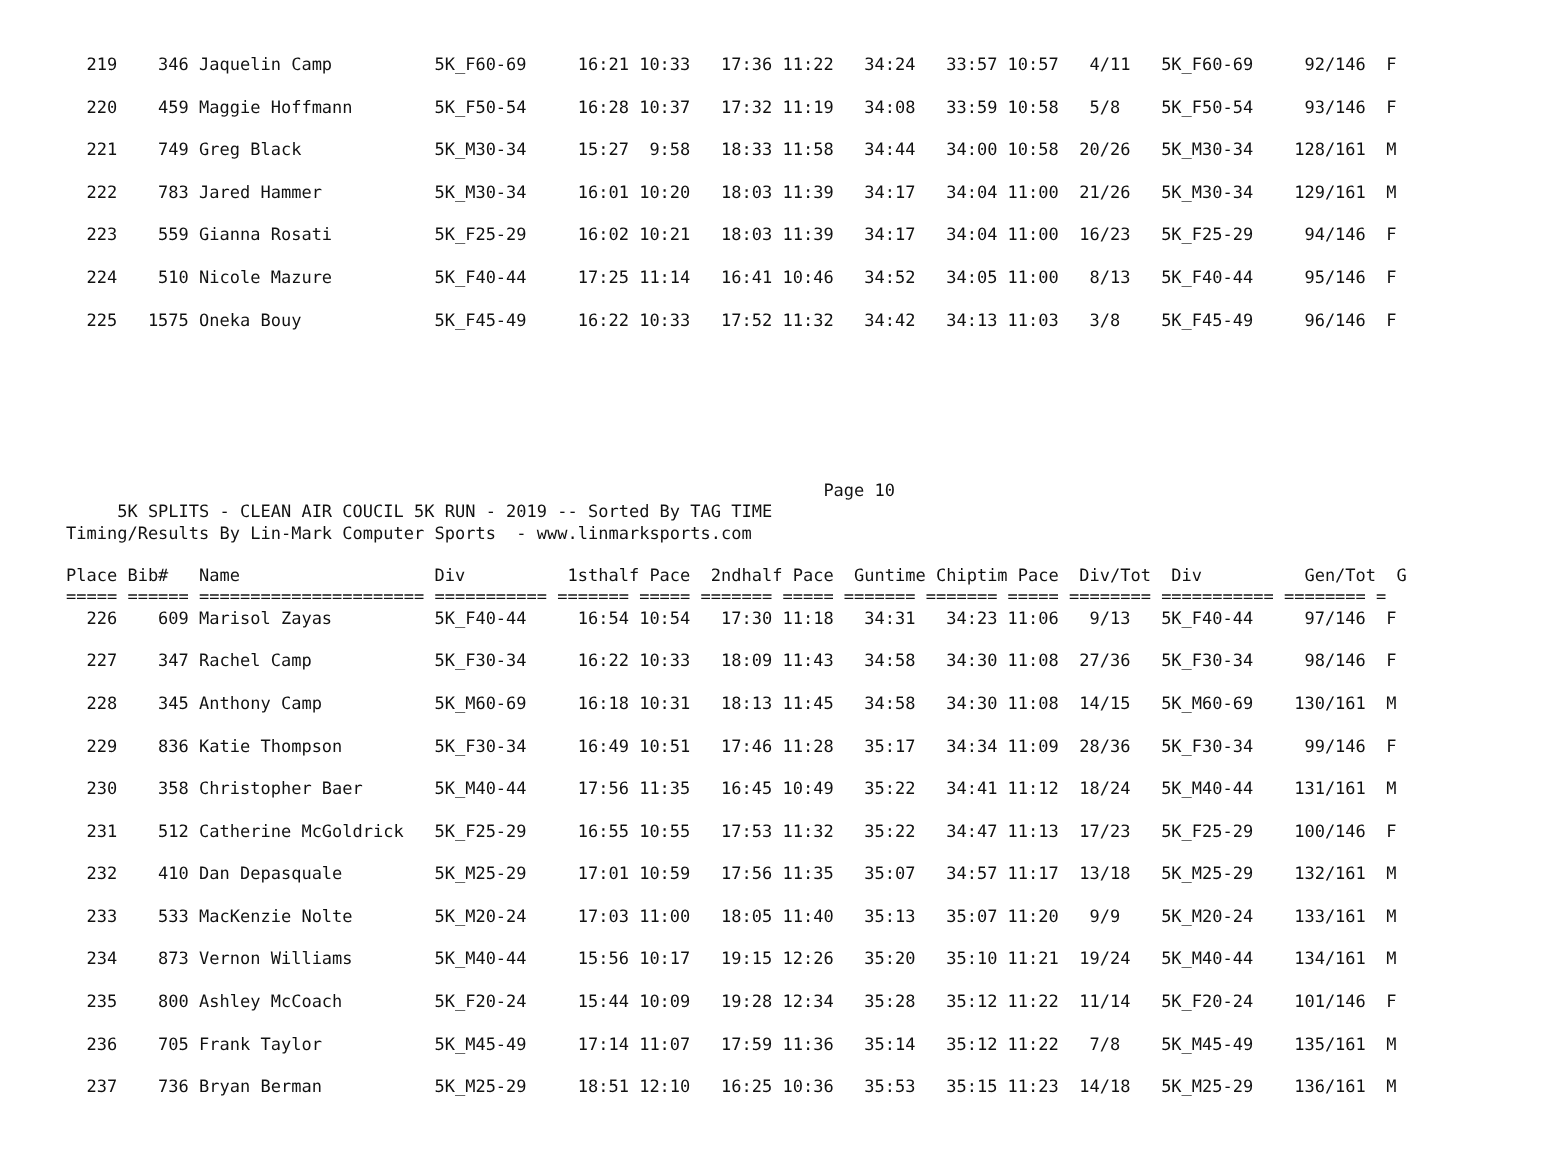219    346 Jaquelin Camp          5K_F60-69     16:21 10:33   17:36 11:22   34:24   33:57 10:57   4/11   5K_F60-69     92/146  F

  220    459 Maggie Hoffmann        5K_F50-54     16:28 10:37   17:32 11:19   34:08   33:59 10:58   5/8    5K_F50-54     93/146  F

  221    749 Greg Black             5K_M30-34     15:27  9:58   18:33 11:58   34:44   34:00 10:58  20/26   5K_M30-34    128/161  M

  222    783 Jared Hammer           5K_M30-34     16:01 10:20   18:03 11:39   34:17   34:04 11:00  21/26   5K_M30-34    129/161  M

  223    559 Gianna Rosati          5K_F25-29     16:02 10:21   18:03 11:39   34:17   34:04 11:00  16/23   5K_F25-29     94/146  F

  224    510 Nicole Mazure          5K_F40-44     17:25 11:14   16:41 10:46   34:52   34:05 11:00   8/13   5K_F40-44     95/146  F

  225   1575 Oneka Bouy             5K_F45-49     16:22 10:33   17:52 11:32   34:42   34:13 11:03   3/8    5K_F45-49     96/146  F







                                                                          Page 10
     5K SPLITS - CLEAN AIR COUCIL 5K RUN - 2019 -- Sorted By TAG TIME
Timing/Results By Lin-Mark Computer Sports  - www.linmarksports.com

Place Bib#   Name                   Div          1sthalf Pace  2ndhalf Pace  Guntime Chiptim Pace  Div/Tot  Div          Gen/Tot  G
===== ====== ====================== =========== ======= ===== ======= ===== ======= ======= ===== ======== =========== ======== =
  226    609 Marisol Zayas          5K_F40-44     16:54 10:54   17:30 11:18   34:31   34:23 11:06   9/13   5K_F40-44     97/146  F

  227    347 Rachel Camp            5K_F30-34     16:22 10:33   18:09 11:43   34:58   34:30 11:08  27/36   5K_F30-34     98/146  F

  228    345 Anthony Camp           5K_M60-69     16:18 10:31   18:13 11:45   34:58   34:30 11:08  14/15   5K_M60-69    130/161  M

  229    836 Katie Thompson         5K_F30-34     16:49 10:51   17:46 11:28   35:17   34:34 11:09  28/36   5K_F30-34     99/146  F

  230    358 Christopher Baer       5K_M40-44     17:56 11:35   16:45 10:49   35:22   34:41 11:12  18/24   5K_M40-44    131/161  M

  231    512 Catherine McGoldrick   5K_F25-29     16:55 10:55   17:53 11:32   35:22   34:47 11:13  17/23   5K_F25-29    100/146  F

  232    410 Dan Depasquale         5K_M25-29     17:01 10:59   17:56 11:35   35:07   34:57 11:17  13/18   5K_M25-29    132/161  M

  233    533 MacKenzie Nolte        5K_M20-24     17:03 11:00   18:05 11:40   35:13   35:07 11:20   9/9    5K_M20-24    133/161  M

  234    873 Vernon Williams        5K_M40-44     15:56 10:17   19:15 12:26   35:20   35:10 11:21  19/24   5K_M40-44    134/161  M

  235    800 Ashley McCoach         5K_F20-24     15:44 10:09   19:28 12:34   35:28   35:12 11:22  11/14   5K_F20-24    101/146  F

  236    705 Frank Taylor           5K_M45-49     17:14 11:07   17:59 11:36   35:14   35:12 11:22   7/8    5K_M45-49    135/161  M

  237    736 Bryan Berman           5K_M25-29     18:51 12:10   16:25 10:36   35:53   35:15 11:23  14/18   5K_M25-29    136/161  M